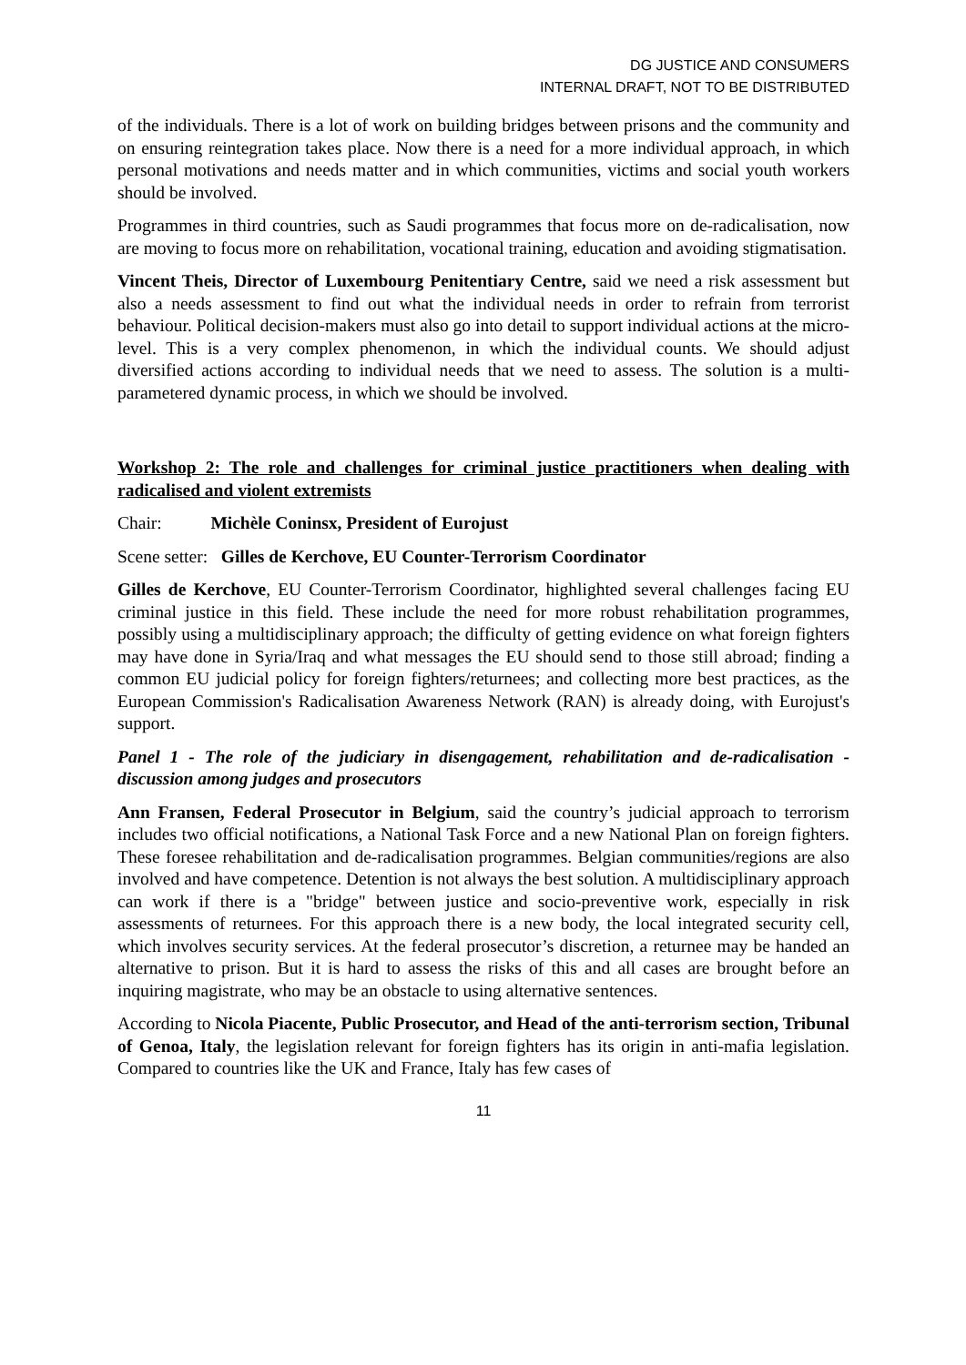DG JUSTICE AND CONSUMERS
INTERNAL DRAFT, NOT TO BE DISTRIBUTED
of the individuals. There is a lot of work on building bridges between prisons and the community and on ensuring reintegration takes place. Now there is a need for a more individual approach, in which personal motivations and needs matter and in which communities, victims and social youth workers should be involved.
Programmes in third countries, such as Saudi programmes that focus more on de-radicalisation, now are moving to focus more on rehabilitation, vocational training, education and avoiding stigmatisation.
Vincent Theis, Director of Luxembourg Penitentiary Centre, said we need a risk assessment but also a needs assessment to find out what the individual needs in order to refrain from terrorist behaviour. Political decision-makers must also go into detail to support individual actions at the micro-level. This is a very complex phenomenon, in which the individual counts. We should adjust diversified actions according to individual needs that we need to assess. The solution is a multi-parametered dynamic process, in which we should be involved.
Workshop 2: The role and challenges for criminal justice practitioners when dealing with radicalised and violent extremists
Chair: Michèle Coninsx, President of Eurojust
Scene setter: Gilles de Kerchove, EU Counter-Terrorism Coordinator
Gilles de Kerchove, EU Counter-Terrorism Coordinator, highlighted several challenges facing EU criminal justice in this field. These include the need for more robust rehabilitation programmes, possibly using a multidisciplinary approach; the difficulty of getting evidence on what foreign fighters may have done in Syria/Iraq and what messages the EU should send to those still abroad; finding a common EU judicial policy for foreign fighters/returnees; and collecting more best practices, as the European Commission's Radicalisation Awareness Network (RAN) is already doing, with Eurojust's support.
Panel 1 - The role of the judiciary in disengagement, rehabilitation and de-radicalisation - discussion among judges and prosecutors
Ann Fransen, Federal Prosecutor in Belgium, said the country’s judicial approach to terrorism includes two official notifications, a National Task Force and a new National Plan on foreign fighters. These foresee rehabilitation and de-radicalisation programmes. Belgian communities/regions are also involved and have competence. Detention is not always the best solution. A multidisciplinary approach can work if there is a "bridge" between justice and socio-preventive work, especially in risk assessments of returnees. For this approach there is a new body, the local integrated security cell, which involves security services. At the federal prosecutor’s discretion, a returnee may be handed an alternative to prison. But it is hard to assess the risks of this and all cases are brought before an inquiring magistrate, who may be an obstacle to using alternative sentences.
According to Nicola Piacente, Public Prosecutor, and Head of the anti-terrorism section, Tribunal of Genoa, Italy, the legislation relevant for foreign fighters has its origin in anti-mafia legislation. Compared to countries like the UK and France, Italy has few cases of
11